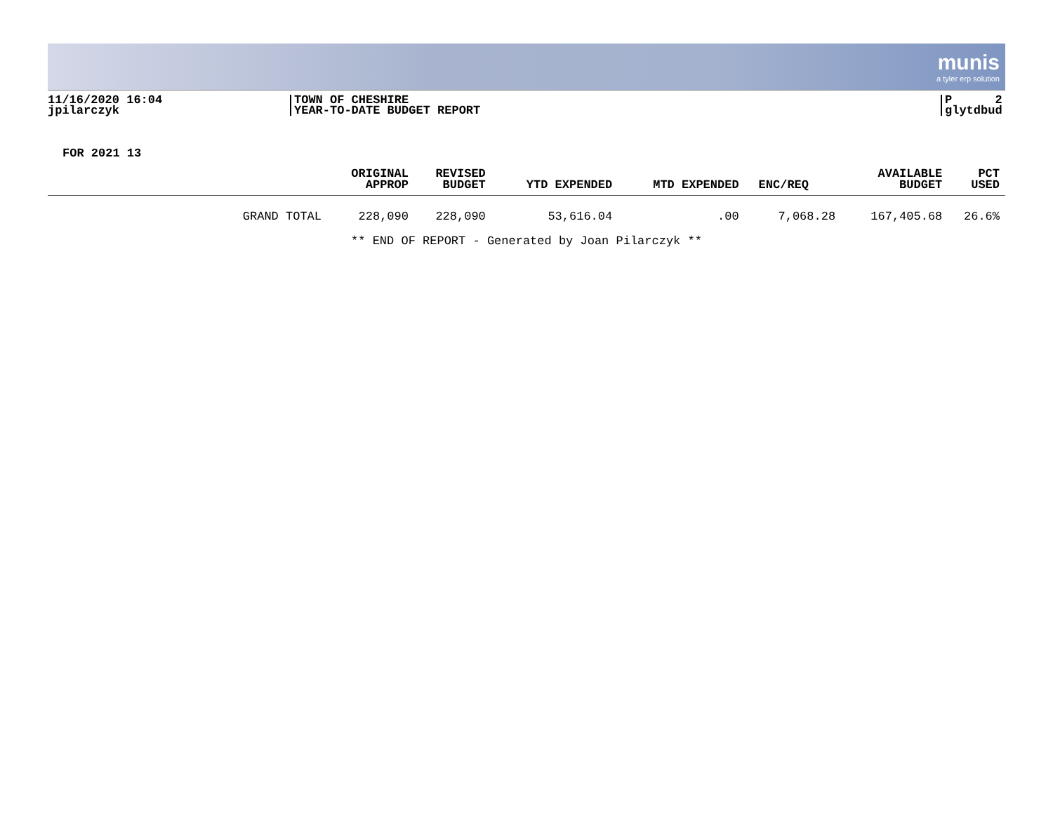munis
a tyler erp solution
11/16/2020 16:04
jpilarczyk
TOWN OF CHESHIRE
YEAR-TO-DATE BUDGET REPORT
P 2
glytdbud
FOR 2021 13
| | ORIGINAL APPROP | REVISED BUDGET | YTD EXPENDED | MTD EXPENDED | ENC/REQ | AVAILABLE BUDGET | PCT USED |
| --- | --- | --- | --- | --- | --- | --- | --- |
| GRAND TOTAL | 228,090 | 228,090 | 53,616.04 | .00 | 7,068.28 | 167,405.68 | 26.6% |
** END OF REPORT - Generated by Joan Pilarczyk **